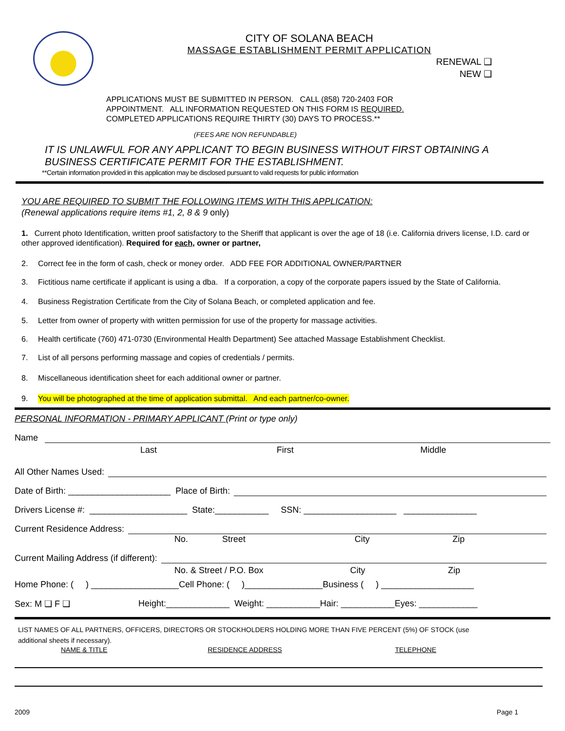CITY OF SOLANA BEACH
MASSAGE ESTABLISHMENT PERMIT APPLICATION
RENEWAL ❑
NEW ❑
APPLICATIONS MUST BE SUBMITTED IN PERSON. CALL (858) 720-2403 FOR
APPOINTMENT. ALL INFORMATION REQUESTED ON THIS FORM IS REQUIRED.
COMPLETED APPLICATIONS REQUIRE THIRTY (30) DAYS TO PROCESS.**
(FEES ARE NON REFUNDABLE)
IT IS UNLAWFUL FOR ANY APPLICANT TO BEGIN BUSINESS WITHOUT FIRST OBTAINING A
BUSINESS CERTIFICATE PERMIT FOR THE ESTABLISHMENT.
**Certain information provided in this application may be disclosed pursuant to valid requests for public information
YOU ARE REQUIRED TO SUBMIT THE FOLLOWING ITEMS WITH THIS APPLICATION:
(Renewal applications require items #1, 2, 8 & 9 only)
1. Current photo Identification, written proof satisfactory to the Sheriff that applicant is over the age of 18 (i.e. California drivers license, I.D. card or other approved identification). Required for each, owner or partner,
2. Correct fee in the form of cash, check or money order. ADD FEE FOR ADDITIONAL OWNER/PARTNER
3. Fictitious name certificate if applicant is using a dba. If a corporation, a copy of the corporate papers issued by the State of California.
4. Business Registration Certificate from the City of Solana Beach, or completed application and fee.
5. Letter from owner of property with written permission for use of the property for massage activities.
6. Health certificate (760) 471-0730 (Environmental Health Department) See attached Massage Establishment Checklist.
7. List of all persons performing massage and copies of credentials / permits.
8. Miscellaneous identification sheet for each additional owner or partner.
9. You will be photographed at the time of application submittal. And each partner/co-owner.
PERSONAL INFORMATION - PRIMARY APPLICANT (Print or type only)
Name
Last First Middle
All Other Names Used:
Date of Birth: _____________________ Place of Birth:
Drivers License #: ____________________ State:___________ SSN: ___________________ _______________
Current Residence Address:
No. Street City Zip
Current Mailing Address (if different):
No. & Street / P.O. Box City Zip
Home Phone: ( ) __________________Cell Phone: ( )________________Business ( ) ___________________
Sex: M ❑ F ❑ Height:_____________ Weight: ___________Hair: ___________Eyes: ____________
LIST NAMES OF ALL PARTNERS, OFFICERS, DIRECTORS OR STOCKHOLDERS HOLDING MORE THAN FIVE PERCENT (5%) OF STOCK (use
additional sheets if necessary).
NAME & TITLE RESIDENCE ADDRESS TELEPHONE
2009 Page 1